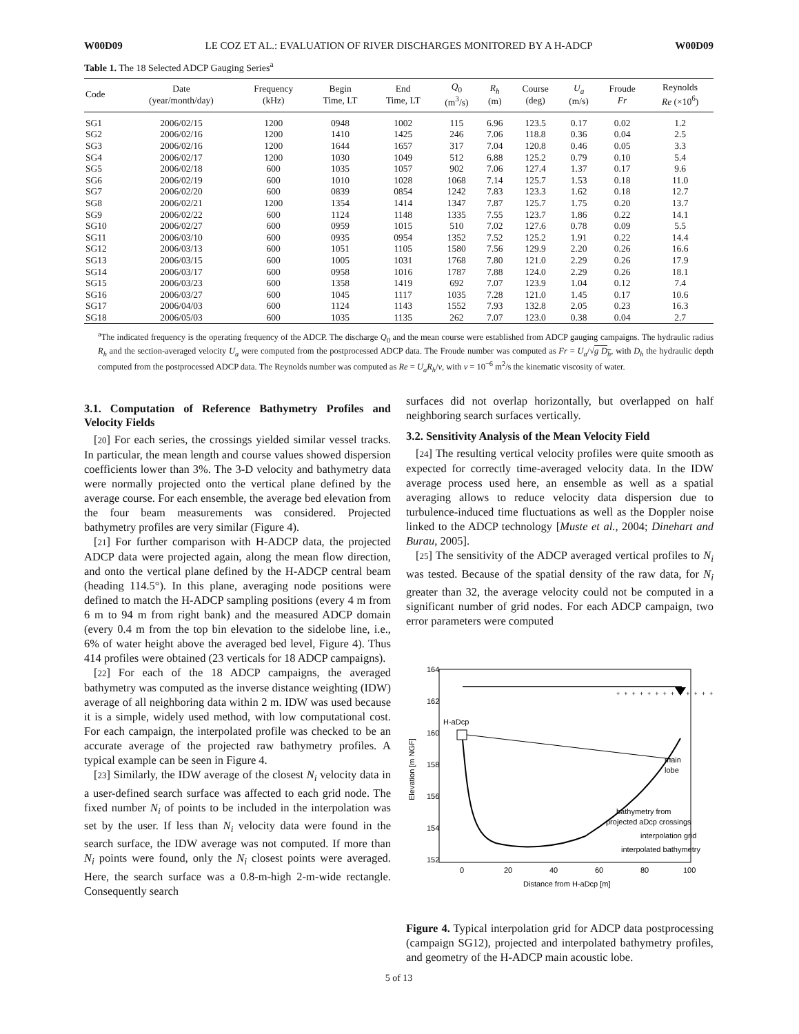W00D09 LE COZ ET AL.: EVALUATION OF RIVER DISCHARGES MONITORED BY A H-ADCP W00D09
Table 1. The 18 Selected ADCP Gauging Series<sup>a</sup>
| Code | Date (year/month/day) | Frequency (kHz) | Begin Time, LT | End Time, LT | Q<sub>0</sub> (m<sup>3</sup>/s) | R<sub>h</sub> (m) | Course (deg) | U<sub>a</sub> (m/s) | Froude Fr | Reynolds Re (×10<sup>6</sup>) |
| --- | --- | --- | --- | --- | --- | --- | --- | --- | --- | --- |
| SG1 | 2006/02/15 | 1200 | 0948 | 1002 | 115 | 6.96 | 123.5 | 0.17 | 0.02 | 1.2 |
| SG2 | 2006/02/16 | 1200 | 1410 | 1425 | 246 | 7.06 | 118.8 | 0.36 | 0.04 | 2.5 |
| SG3 | 2006/02/16 | 1200 | 1644 | 1657 | 317 | 7.04 | 120.8 | 0.46 | 0.05 | 3.3 |
| SG4 | 2006/02/17 | 1200 | 1030 | 1049 | 512 | 6.88 | 125.2 | 0.79 | 0.10 | 5.4 |
| SG5 | 2006/02/18 | 600 | 1035 | 1057 | 902 | 7.06 | 127.4 | 1.37 | 0.17 | 9.6 |
| SG6 | 2006/02/19 | 600 | 1010 | 1028 | 1068 | 7.14 | 125.7 | 1.53 | 0.18 | 11.0 |
| SG7 | 2006/02/20 | 600 | 0839 | 0854 | 1242 | 7.83 | 123.3 | 1.62 | 0.18 | 12.7 |
| SG8 | 2006/02/21 | 1200 | 1354 | 1414 | 1347 | 7.87 | 125.7 | 1.75 | 0.20 | 13.7 |
| SG9 | 2006/02/22 | 600 | 1124 | 1148 | 1335 | 7.55 | 123.7 | 1.86 | 0.22 | 14.1 |
| SG10 | 2006/02/27 | 600 | 0959 | 1015 | 510 | 7.02 | 127.6 | 0.78 | 0.09 | 5.5 |
| SG11 | 2006/03/10 | 600 | 0935 | 0954 | 1352 | 7.52 | 125.2 | 1.91 | 0.22 | 14.4 |
| SG12 | 2006/03/13 | 600 | 1051 | 1105 | 1580 | 7.56 | 129.9 | 2.20 | 0.26 | 16.6 |
| SG13 | 2006/03/15 | 600 | 1005 | 1031 | 1768 | 7.80 | 121.0 | 2.29 | 0.26 | 17.9 |
| SG14 | 2006/03/17 | 600 | 0958 | 1016 | 1787 | 7.88 | 124.0 | 2.29 | 0.26 | 18.1 |
| SG15 | 2006/03/23 | 600 | 1358 | 1419 | 692 | 7.07 | 123.9 | 1.04 | 0.12 | 7.4 |
| SG16 | 2006/03/27 | 600 | 1045 | 1117 | 1035 | 7.28 | 121.0 | 1.45 | 0.17 | 10.6 |
| SG17 | 2006/04/03 | 600 | 1124 | 1143 | 1552 | 7.93 | 132.8 | 2.05 | 0.23 | 16.3 |
| SG18 | 2006/05/03 | 600 | 1035 | 1135 | 262 | 7.07 | 123.0 | 0.38 | 0.04 | 2.7 |
<sup>a</sup> The indicated frequency is the operating frequency of the ADCP. The discharge Q<sub>0</sub> and the mean course were established from ADCP gauging campaigns. The hydraulic radius R<sub>h</sub> and the section-averaged velocity U<sub>a</sub> were computed from the postprocessed ADCP data. The Froude number was computed as Fr = U<sub>a</sub>/√g D<sub>h</sub>, with D<sub>h</sub> the hydraulic depth computed from the postprocessed ADCP data. The Reynolds number was computed as Re = U<sub>a</sub>R<sub>h</sub>/ν, with ν = 10<sup>−6</sup> m<sup>2</sup>/s the kinematic viscosity of water.
3.1. Computation of Reference Bathymetry Profiles and Velocity Fields
[20] For each series, the crossings yielded similar vessel tracks. In particular, the mean length and course values showed dispersion coefficients lower than 3%. The 3-D velocity and bathymetry data were normally projected onto the vertical plane defined by the average course. For each ensemble, the average bed elevation from the four beam measurements was considered. Projected bathymetry profiles are very similar (Figure 4).
[21] For further comparison with H-ADCP data, the projected ADCP data were projected again, along the mean flow direction, and onto the vertical plane defined by the H-ADCP central beam (heading 114.5°). In this plane, averaging node positions were defined to match the H-ADCP sampling positions (every 4 m from 6 m to 94 m from right bank) and the measured ADCP domain (every 0.4 m from the top bin elevation to the sidelobe line, i.e., 6% of water height above the averaged bed level, Figure 4). Thus 414 profiles were obtained (23 verticals for 18 ADCP campaigns).
[22] For each of the 18 ADCP campaigns, the averaged bathymetry was computed as the inverse distance weighting (IDW) average of all neighboring data within 2 m. IDW was used because it is a simple, widely used method, with low computational cost. For each campaign, the interpolated profile was checked to be an accurate average of the projected raw bathymetry profiles. A typical example can be seen in Figure 4.
[23] Similarly, the IDW average of the closest N<sub>i</sub> velocity data in a user-defined search surface was affected to each grid node. The fixed number N<sub>i</sub> of points to be included in the interpolation was set by the user. If less than N<sub>i</sub> velocity data were found in the search surface, the IDW average was not computed. If more than N<sub>i</sub> points were found, only the N<sub>i</sub> closest points were averaged. Here, the search surface was a 0.8-m-high 2-m-wide rectangle. Consequently search
surfaces did not overlap horizontally, but overlapped on half neighboring search surfaces vertically.
3.2. Sensitivity Analysis of the Mean Velocity Field
[24] The resulting vertical velocity profiles were quite smooth as expected for correctly time-averaged velocity data. In the IDW average process used here, an ensemble as well as a spatial averaging allows to reduce velocity data dispersion due to turbulence-induced time fluctuations as well as the Doppler noise linked to the ADCP technology [Muste et al., 2004; Dinehart and Burau, 2005].
[25] The sensitivity of the ADCP averaged vertical profiles to N<sub>i</sub> was tested. Because of the spatial density of the raw data, for N<sub>i</sub> greater than 32, the average velocity could not be computed in a significant number of grid nodes. For each ADCP campaign, two error parameters were computed
164
162
160
158
156
154
152
0
20
40
60
80
100
Distance from H-aDcp [m]
Elevation [m NGF]
H-aDcp
++++++++++++++++
main
lobe
bathymetry from
projected aDcp crossings
interpolation grid
interpolated bathymetry
Figure 4. Typical interpolation grid for ADCP data postprocessing (campaign SG12), projected and interpolated bathymetry profiles, and geometry of the H-ADCP main acoustic lobe.
5 of 13